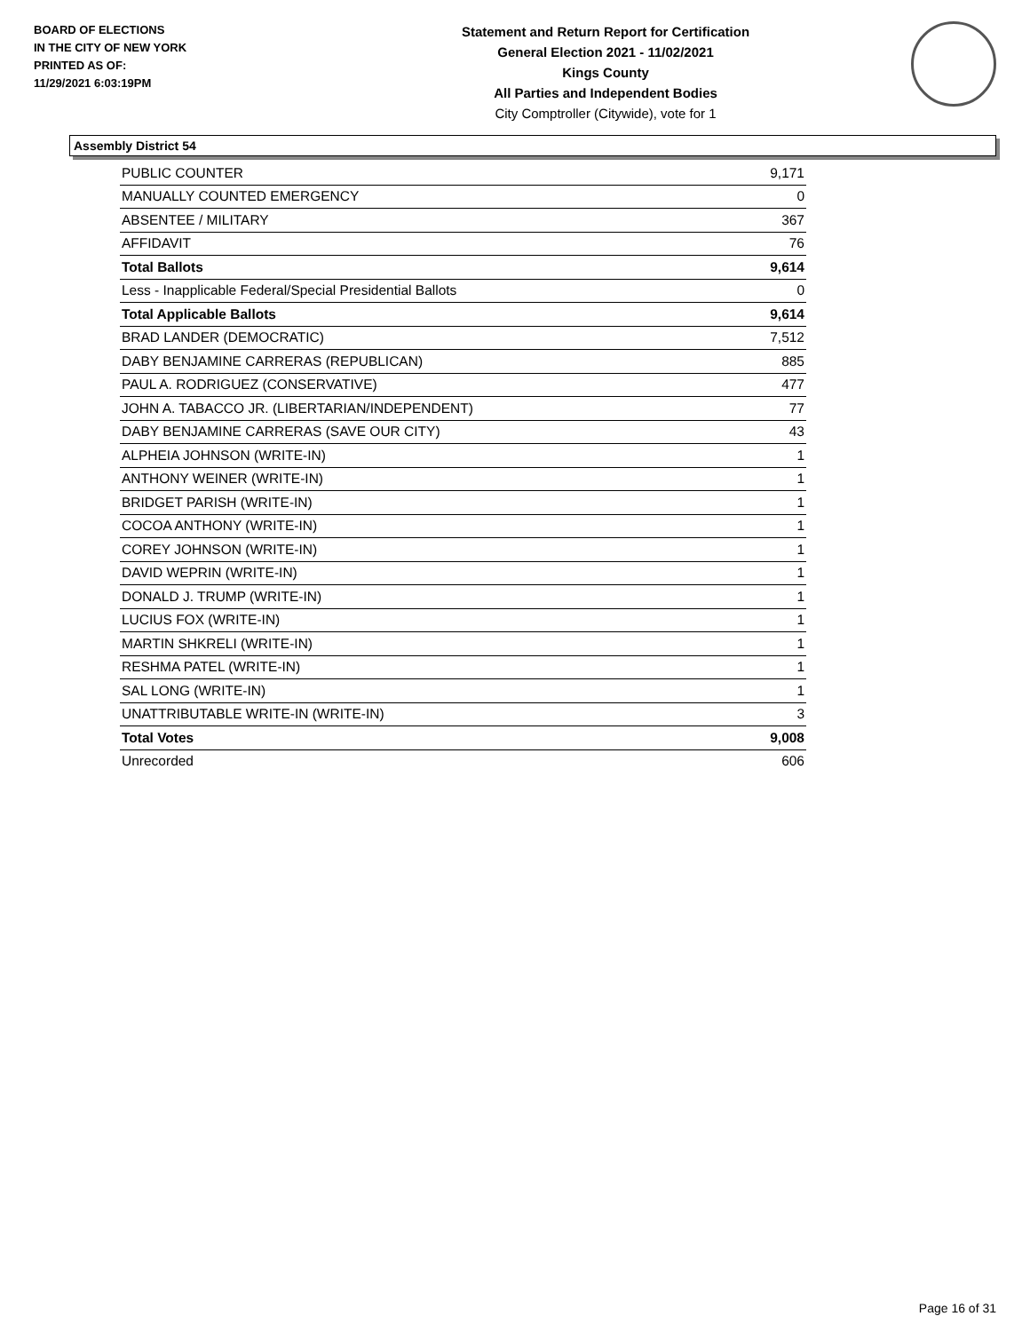BOARD OF ELECTIONS
IN THE CITY OF NEW YORK
PRINTED AS OF:
11/29/2021 6:03:19PM
Statement and Return Report for Certification
General Election 2021 - 11/02/2021
Kings County
All Parties and Independent Bodies
City Comptroller (Citywide), vote for 1
Assembly District 54
| PUBLIC COUNTER | 9,171 |
| MANUALLY COUNTED EMERGENCY | 0 |
| ABSENTEE / MILITARY | 367 |
| AFFIDAVIT | 76 |
| Total Ballots | 9,614 |
| Less - Inapplicable Federal/Special Presidential Ballots | 0 |
| Total Applicable Ballots | 9,614 |
| BRAD LANDER (DEMOCRATIC) | 7,512 |
| DABY BENJAMINE CARRERAS (REPUBLICAN) | 885 |
| PAUL A. RODRIGUEZ (CONSERVATIVE) | 477 |
| JOHN A. TABACCO JR. (LIBERTARIAN/INDEPENDENT) | 77 |
| DABY BENJAMINE CARRERAS (SAVE OUR CITY) | 43 |
| ALPHEIA JOHNSON (WRITE-IN) | 1 |
| ANTHONY WEINER (WRITE-IN) | 1 |
| BRIDGET PARISH (WRITE-IN) | 1 |
| COCOA ANTHONY (WRITE-IN) | 1 |
| COREY JOHNSON (WRITE-IN) | 1 |
| DAVID WEPRIN (WRITE-IN) | 1 |
| DONALD J. TRUMP (WRITE-IN) | 1 |
| LUCIUS FOX (WRITE-IN) | 1 |
| MARTIN SHKRELI (WRITE-IN) | 1 |
| RESHMA PATEL (WRITE-IN) | 1 |
| SAL LONG (WRITE-IN) | 1 |
| UNATTRIBUTABLE WRITE-IN (WRITE-IN) | 3 |
| Total Votes | 9,008 |
| Unrecorded | 606 |
Page 16 of 31